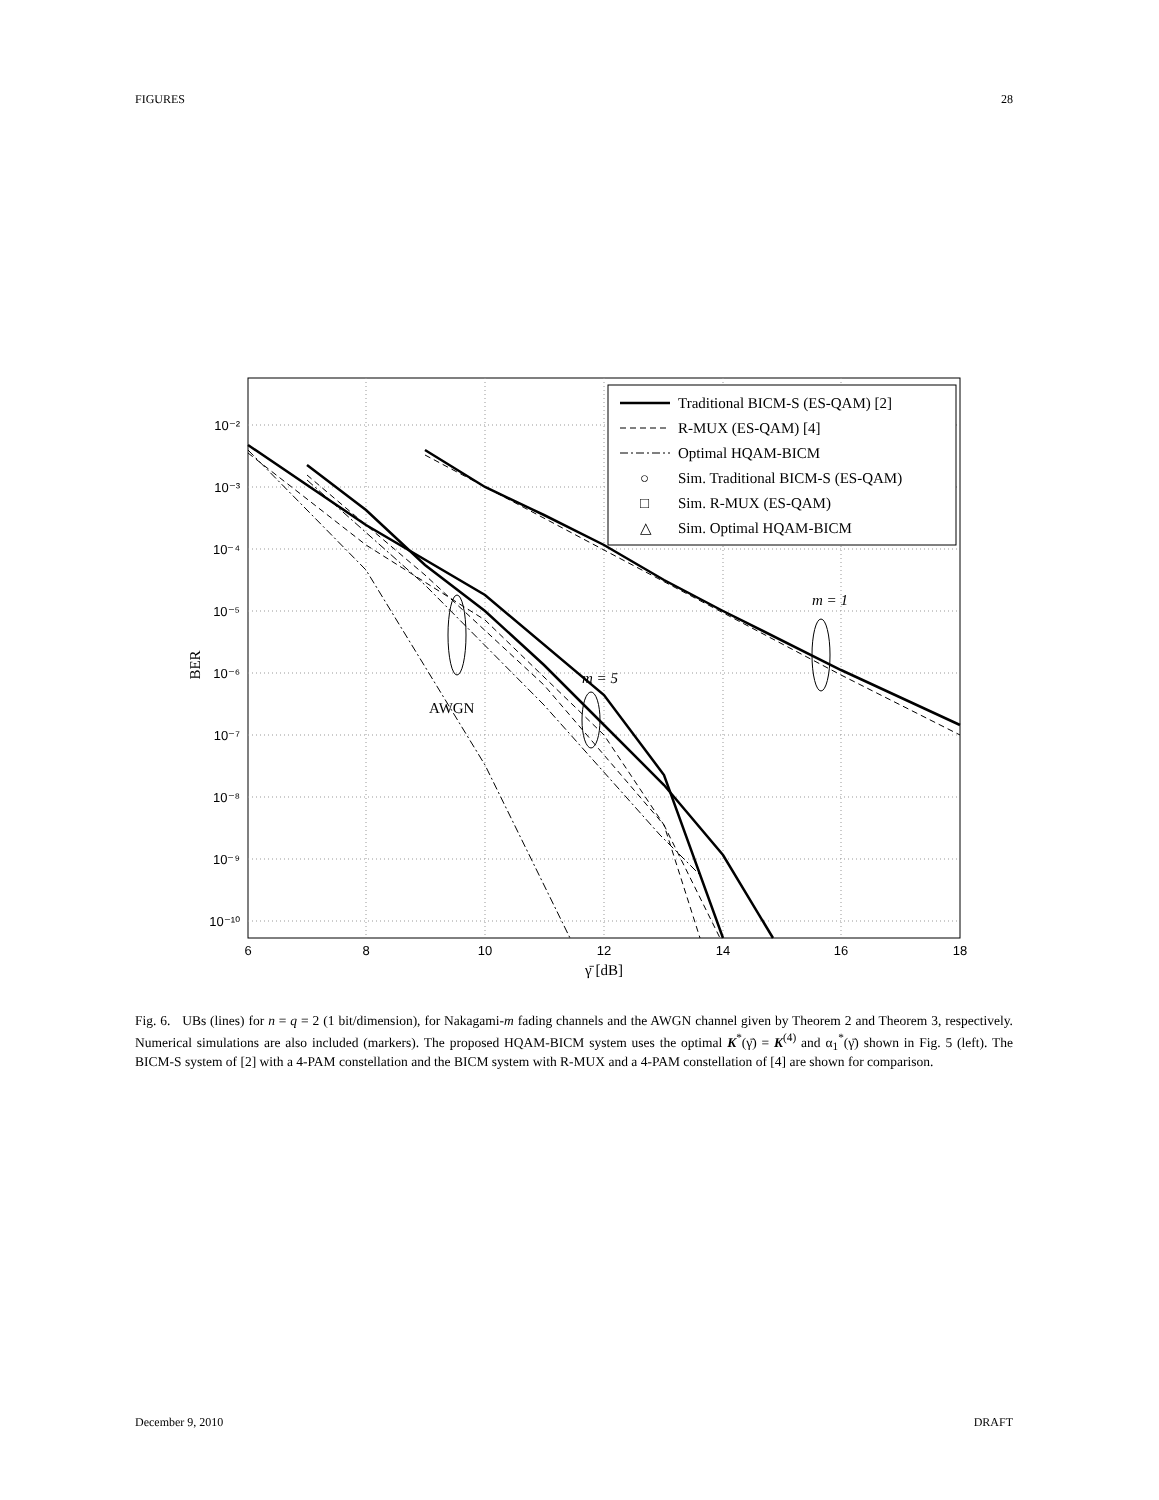FIGURES 28
AWGN
m = 5
m = 1
10⁻²
10⁻³
10⁻⁴
10⁻⁵
10⁻⁶
10⁻⁷
10⁻⁸
10⁻⁹
10⁻¹⁰
6
8
10
12
14
16
18
γ̄ [dB]
BER
Traditional BICM-S (ES-QAM) [2]
R-MUX (ES-QAM) [4]
Optimal HQAM-BICM
○
Sim. Traditional BICM-S (ES-QAM)
□
Sim. R-MUX (ES-QAM)
△
Sim. Optimal HQAM-BICM
Fig. 6. UBs (lines) for n = q = 2 (1 bit/dimension), for Nakagami-m fading channels and the AWGN channel given by Theorem 2 and Theorem 3, respectively. Numerical simulations are also included (markers). The proposed HQAM-BICM system uses the optimal K<sup>*</sup>(γ̄) = K<sup>(4)</sup> and α<sub>1</sub><sup>*</sup>(γ̄) shown in Fig. 5 (left). The BICM-S system of [2] with a 4-PAM constellation and the BICM system with R-MUX and a 4-PAM constellation of [4] are shown for comparison.
December 9, 2010 DRAFT